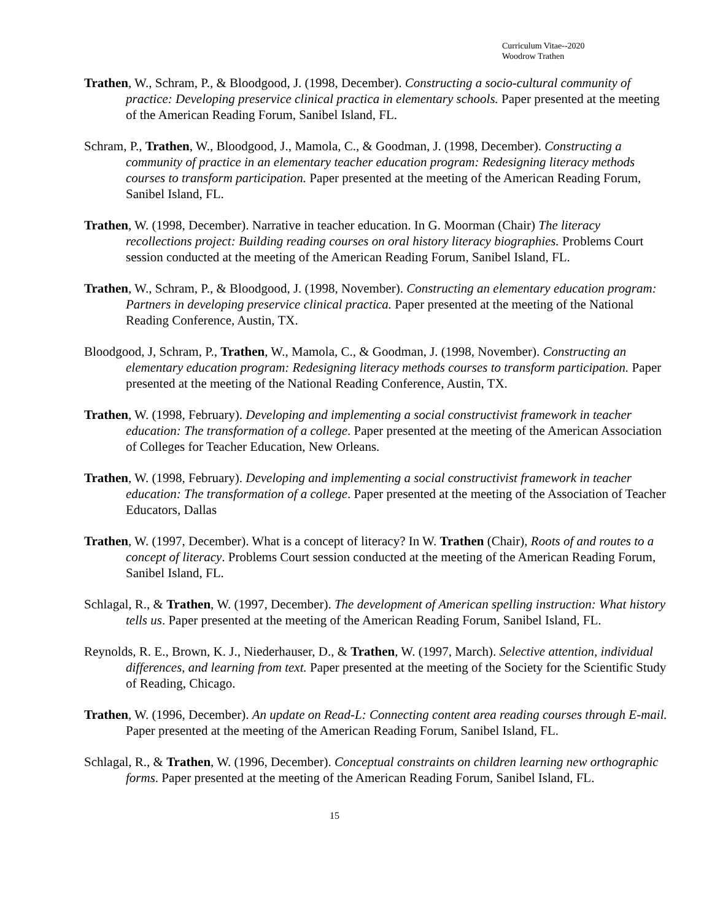Curriculum Vitae--2020
Woodrow Trathen
Trathen, W., Schram, P., & Bloodgood, J. (1998, December). Constructing a socio-cultural community of practice: Developing preservice clinical practica in elementary schools. Paper presented at the meeting of the American Reading Forum, Sanibel Island, FL.
Schram, P., Trathen, W., Bloodgood, J., Mamola, C., & Goodman, J. (1998, December). Constructing a community of practice in an elementary teacher education program: Redesigning literacy methods courses to transform participation. Paper presented at the meeting of the American Reading Forum, Sanibel Island, FL.
Trathen, W. (1998, December). Narrative in teacher education. In G. Moorman (Chair) The literacy recollections project: Building reading courses on oral history literacy biographies. Problems Court session conducted at the meeting of the American Reading Forum, Sanibel Island, FL.
Trathen, W., Schram, P., & Bloodgood, J. (1998, November). Constructing an elementary education program: Partners in developing preservice clinical practica. Paper presented at the meeting of the National Reading Conference, Austin, TX.
Bloodgood, J, Schram, P., Trathen, W., Mamola, C., & Goodman, J. (1998, November). Constructing an elementary education program: Redesigning literacy methods courses to transform participation. Paper presented at the meeting of the National Reading Conference, Austin, TX.
Trathen, W. (1998, February). Developing and implementing a social constructivist framework in teacher education: The transformation of a college. Paper presented at the meeting of the American Association of Colleges for Teacher Education, New Orleans.
Trathen, W. (1998, February). Developing and implementing a social constructivist framework in teacher education: The transformation of a college. Paper presented at the meeting of the Association of Teacher Educators, Dallas
Trathen, W. (1997, December). What is a concept of literacy? In W. Trathen (Chair), Roots of and routes to a concept of literacy. Problems Court session conducted at the meeting of the American Reading Forum, Sanibel Island, FL.
Schlagal, R., & Trathen, W. (1997, December). The development of American spelling instruction: What history tells us. Paper presented at the meeting of the American Reading Forum, Sanibel Island, FL.
Reynolds, R. E., Brown, K. J., Niederhauser, D., & Trathen, W. (1997, March). Selective attention, individual differences, and learning from text. Paper presented at the meeting of the Society for the Scientific Study of Reading, Chicago.
Trathen, W. (1996, December). An update on Read-L: Connecting content area reading courses through E-mail. Paper presented at the meeting of the American Reading Forum, Sanibel Island, FL.
Schlagal, R., & Trathen, W. (1996, December). Conceptual constraints on children learning new orthographic forms. Paper presented at the meeting of the American Reading Forum, Sanibel Island, FL.
15